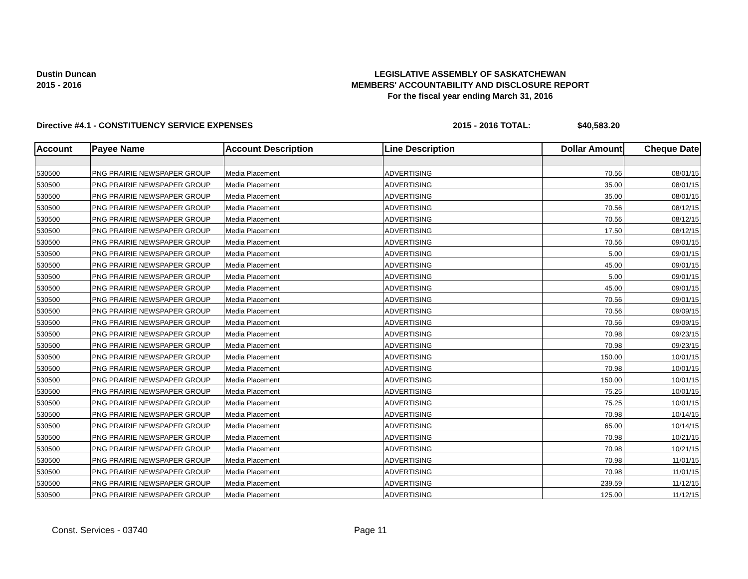Dustin Duncan
2015 - 2016
LEGISLATIVE ASSEMBLY OF SASKATCHEWAN
MEMBERS' ACCOUNTABILITY AND DISCLOSURE REPORT
For the fiscal year ending March 31, 2016
Directive #4.1 - CONSTITUENCY SERVICE EXPENSES 2015 - 2016 TOTAL: $40,583.20
| Account | Payee Name | Account Description | Line Description | Dollar Amount | Cheque Date |
| --- | --- | --- | --- | --- | --- |
| 530500 | PNG PRAIRIE NEWSPAPER GROUP | Media Placement | ADVERTISING | 70.56 | 08/01/15 |
| 530500 | PNG PRAIRIE NEWSPAPER GROUP | Media Placement | ADVERTISING | 35.00 | 08/01/15 |
| 530500 | PNG PRAIRIE NEWSPAPER GROUP | Media Placement | ADVERTISING | 35.00 | 08/01/15 |
| 530500 | PNG PRAIRIE NEWSPAPER GROUP | Media Placement | ADVERTISING | 70.56 | 08/12/15 |
| 530500 | PNG PRAIRIE NEWSPAPER GROUP | Media Placement | ADVERTISING | 70.56 | 08/12/15 |
| 530500 | PNG PRAIRIE NEWSPAPER GROUP | Media Placement | ADVERTISING | 17.50 | 08/12/15 |
| 530500 | PNG PRAIRIE NEWSPAPER GROUP | Media Placement | ADVERTISING | 70.56 | 09/01/15 |
| 530500 | PNG PRAIRIE NEWSPAPER GROUP | Media Placement | ADVERTISING | 5.00 | 09/01/15 |
| 530500 | PNG PRAIRIE NEWSPAPER GROUP | Media Placement | ADVERTISING | 45.00 | 09/01/15 |
| 530500 | PNG PRAIRIE NEWSPAPER GROUP | Media Placement | ADVERTISING | 5.00 | 09/01/15 |
| 530500 | PNG PRAIRIE NEWSPAPER GROUP | Media Placement | ADVERTISING | 45.00 | 09/01/15 |
| 530500 | PNG PRAIRIE NEWSPAPER GROUP | Media Placement | ADVERTISING | 70.56 | 09/01/15 |
| 530500 | PNG PRAIRIE NEWSPAPER GROUP | Media Placement | ADVERTISING | 70.56 | 09/09/15 |
| 530500 | PNG PRAIRIE NEWSPAPER GROUP | Media Placement | ADVERTISING | 70.56 | 09/09/15 |
| 530500 | PNG PRAIRIE NEWSPAPER GROUP | Media Placement | ADVERTISING | 70.98 | 09/23/15 |
| 530500 | PNG PRAIRIE NEWSPAPER GROUP | Media Placement | ADVERTISING | 70.98 | 09/23/15 |
| 530500 | PNG PRAIRIE NEWSPAPER GROUP | Media Placement | ADVERTISING | 150.00 | 10/01/15 |
| 530500 | PNG PRAIRIE NEWSPAPER GROUP | Media Placement | ADVERTISING | 70.98 | 10/01/15 |
| 530500 | PNG PRAIRIE NEWSPAPER GROUP | Media Placement | ADVERTISING | 150.00 | 10/01/15 |
| 530500 | PNG PRAIRIE NEWSPAPER GROUP | Media Placement | ADVERTISING | 75.25 | 10/01/15 |
| 530500 | PNG PRAIRIE NEWSPAPER GROUP | Media Placement | ADVERTISING | 75.25 | 10/01/15 |
| 530500 | PNG PRAIRIE NEWSPAPER GROUP | Media Placement | ADVERTISING | 70.98 | 10/14/15 |
| 530500 | PNG PRAIRIE NEWSPAPER GROUP | Media Placement | ADVERTISING | 65.00 | 10/14/15 |
| 530500 | PNG PRAIRIE NEWSPAPER GROUP | Media Placement | ADVERTISING | 70.98 | 10/21/15 |
| 530500 | PNG PRAIRIE NEWSPAPER GROUP | Media Placement | ADVERTISING | 70.98 | 10/21/15 |
| 530500 | PNG PRAIRIE NEWSPAPER GROUP | Media Placement | ADVERTISING | 70.98 | 11/01/15 |
| 530500 | PNG PRAIRIE NEWSPAPER GROUP | Media Placement | ADVERTISING | 70.98 | 11/01/15 |
| 530500 | PNG PRAIRIE NEWSPAPER GROUP | Media Placement | ADVERTISING | 239.59 | 11/12/15 |
| 530500 | PNG PRAIRIE NEWSPAPER GROUP | Media Placement | ADVERTISING | 125.00 | 11/12/15 |
Const. Services - 03740 Page 11